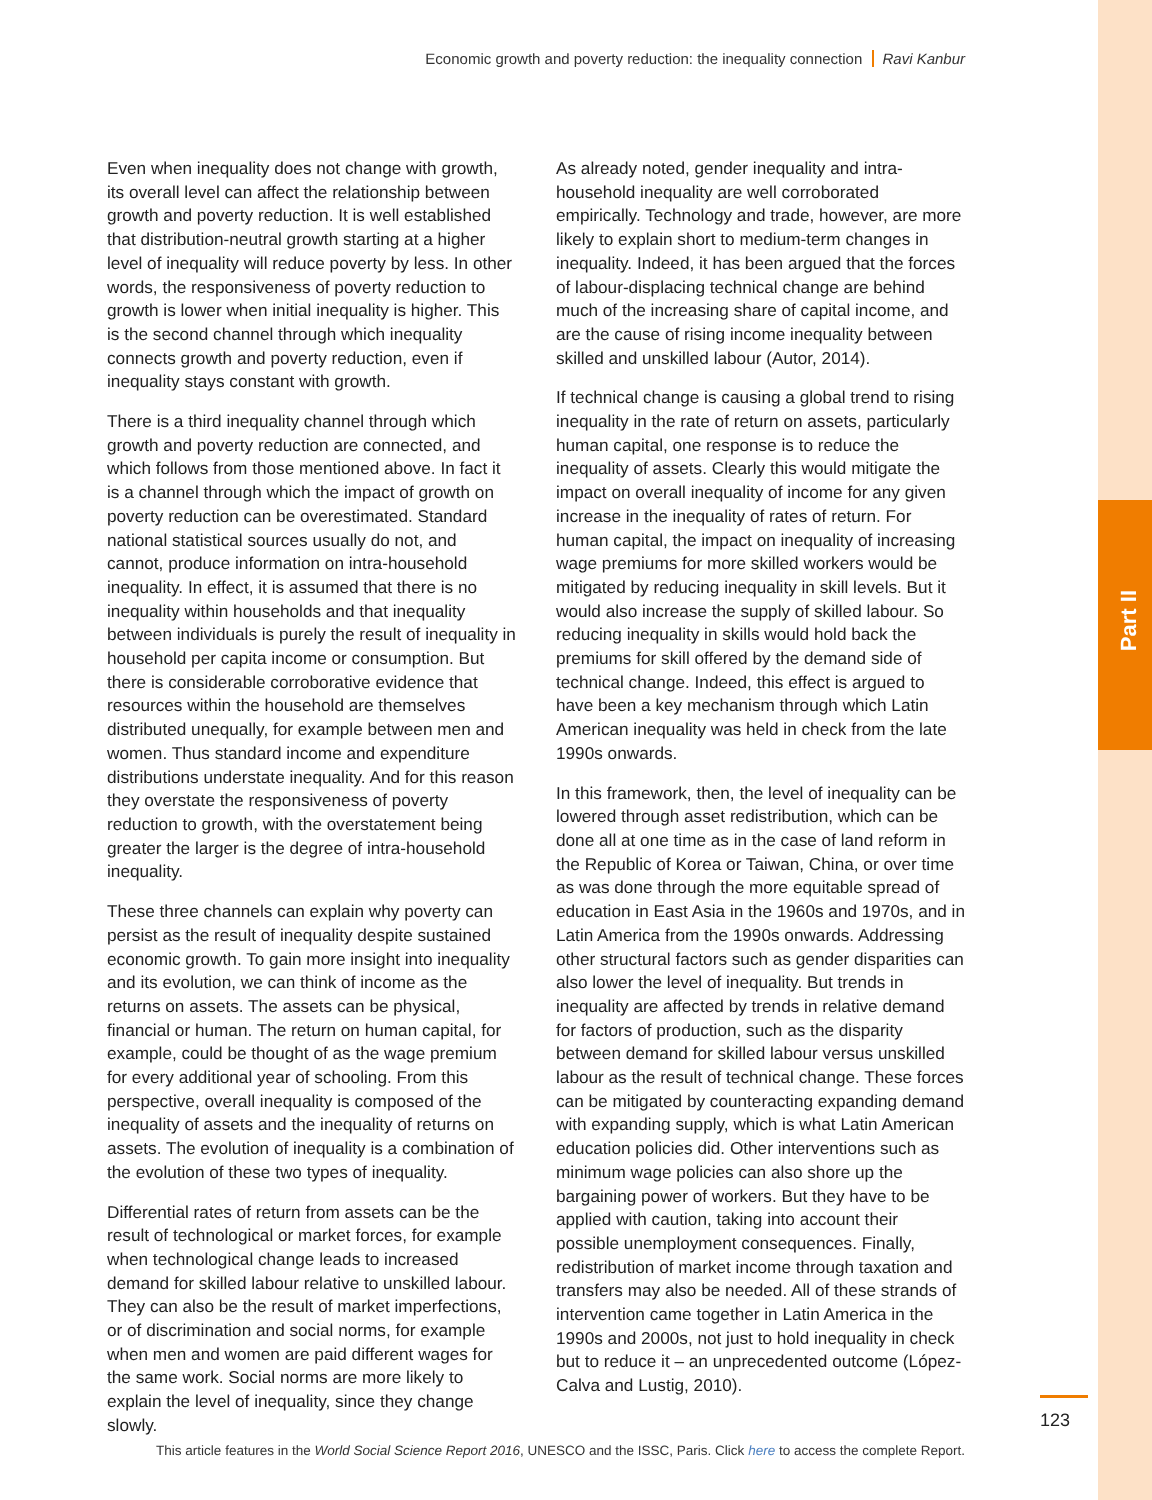Part II
Economic growth and poverty reduction: the inequality connection Ravi Kanbur
Even when inequality does not change with growth, its overall level can affect the relationship between growth and poverty reduction. It is well established that distribution-neutral growth starting at a higher level of inequality will reduce poverty by less. In other words, the responsiveness of poverty reduction to growth is lower when initial inequality is higher. This is the second channel through which inequality connects growth and poverty reduction, even if inequality stays constant with growth.
There is a third inequality channel through which growth and poverty reduction are connected, and which follows from those mentioned above. In fact it is a channel through which the impact of growth on poverty reduction can be overestimated. Standard national statistical sources usually do not, and cannot, produce information on intra-household inequality. In effect, it is assumed that there is no inequality within households and that inequality between individuals is purely the result of inequality in household per capita income or consumption. But there is considerable corroborative evidence that resources within the household are themselves distributed unequally, for example between men and women. Thus standard income and expenditure distributions understate inequality. And for this reason they overstate the responsiveness of poverty reduction to growth, with the overstatement being greater the larger is the degree of intra-household inequality.
These three channels can explain why poverty can persist as the result of inequality despite sustained economic growth. To gain more insight into inequality and its evolution, we can think of income as the returns on assets. The assets can be physical, financial or human. The return on human capital, for example, could be thought of as the wage premium for every additional year of schooling. From this perspective, overall inequality is composed of the inequality of assets and the inequality of returns on assets. The evolution of inequality is a combination of the evolution of these two types of inequality.
Differential rates of return from assets can be the result of technological or market forces, for example when technological change leads to increased demand for skilled labour relative to unskilled labour. They can also be the result of market imperfections, or of discrimination and social norms, for example when men and women are paid different wages for the same work. Social norms are more likely to explain the level of inequality, since they change slowly.
As already noted, gender inequality and intra-household inequality are well corroborated empirically. Technology and trade, however, are more likely to explain short to medium-term changes in inequality. Indeed, it has been argued that the forces of labour-displacing technical change are behind much of the increasing share of capital income, and are the cause of rising income inequality between skilled and unskilled labour (Autor, 2014).
If technical change is causing a global trend to rising inequality in the rate of return on assets, particularly human capital, one response is to reduce the inequality of assets. Clearly this would mitigate the impact on overall inequality of income for any given increase in the inequality of rates of return. For human capital, the impact on inequality of increasing wage premiums for more skilled workers would be mitigated by reducing inequality in skill levels. But it would also increase the supply of skilled labour. So reducing inequality in skills would hold back the premiums for skill offered by the demand side of technical change. Indeed, this effect is argued to have been a key mechanism through which Latin American inequality was held in check from the late 1990s onwards.
In this framework, then, the level of inequality can be lowered through asset redistribution, which can be done all at one time as in the case of land reform in the Republic of Korea or Taiwan, China, or over time as was done through the more equitable spread of education in East Asia in the 1960s and 1970s, and in Latin America from the 1990s onwards. Addressing other structural factors such as gender disparities can also lower the level of inequality. But trends in inequality are affected by trends in relative demand for factors of production, such as the disparity between demand for skilled labour versus unskilled labour as the result of technical change. These forces can be mitigated by counteracting expanding demand with expanding supply, which is what Latin American education policies did. Other interventions such as minimum wage policies can also shore up the bargaining power of workers. But they have to be applied with caution, taking into account their possible unemployment consequences. Finally, redistribution of market income through taxation and transfers may also be needed. All of these strands of intervention came together in Latin America in the 1990s and 2000s, not just to hold inequality in check but to reduce it – an unprecedented outcome (López-Calva and Lustig, 2010).
123
This article features in the World Social Science Report 2016, UNESCO and the ISSC, Paris. Click here to access the complete Report.